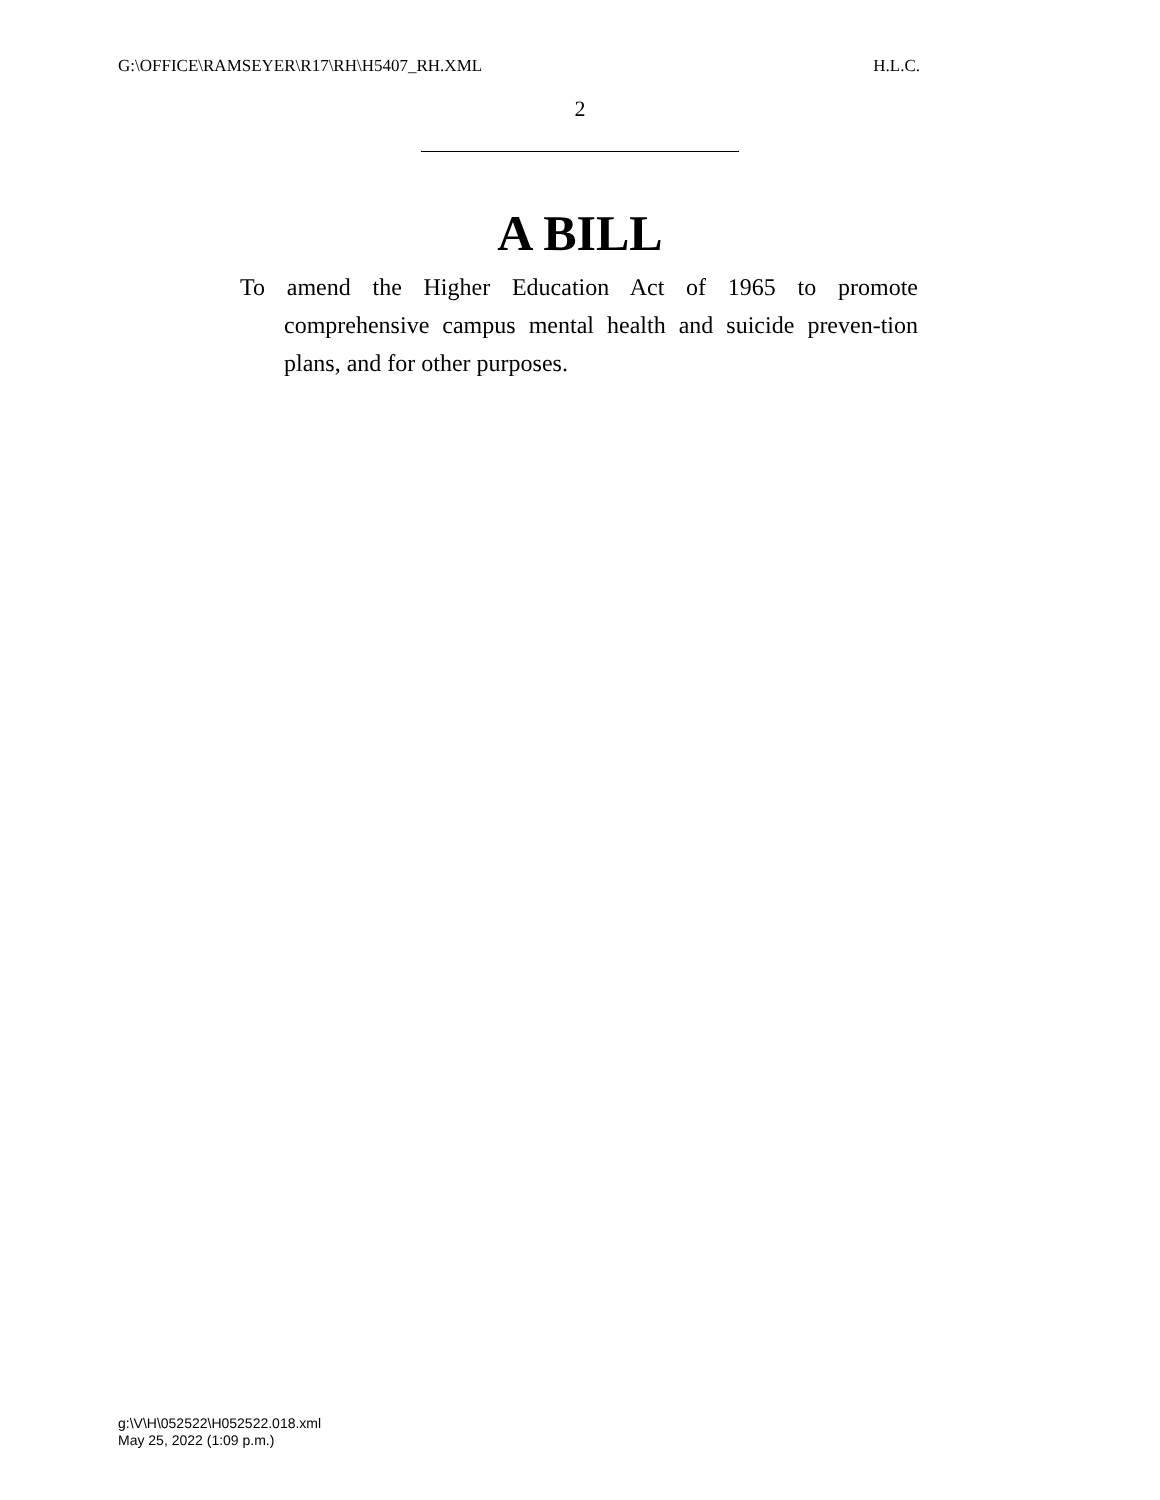G:\OFFICE\RAMSEYER\R17\RH\H5407_RH.XML H.L.C.
2
A BILL
To amend the Higher Education Act of 1965 to promote comprehensive campus mental health and suicide preven-tion plans, and for other purposes.
g:\V\H\052522\H052522.018.xml
May 25, 2022 (1:09 p.m.)